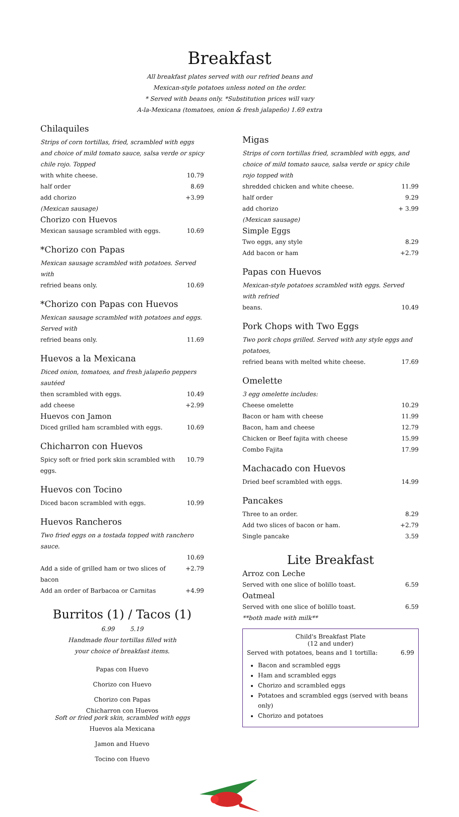Breakfast
All breakfast plates served with our refried beans and
Mexican-style potatoes unless noted on the order.
* Served with beans only. *Substitution prices will vary
A-la-Mexicana (tomatoes, onion & fresh jalapeño) 1.69 extra
Chilaquiles
Strips of corn tortillas, fried, scrambled with eggs and choice of mild tomato sauce, salsa verde or spicy chile rojo. Topped
with white cheese. 10.79
half order 8.69
add chorizo +3.99
(Mexican sausage)
Chorizo con Huevos
Mexican sausage scrambled with eggs. 10.69
*Chorizo con Papas
Mexican sausage scrambled with potatoes. Served with
refried beans only. 10.69
*Chorizo con Papas con Huevos
Mexican sausage scrambled with potatoes and eggs. Served with
refried beans only. 11.69
Huevos a la Mexicana
Diced onion, tomatoes, and fresh jalapeño peppers sautéed
then scrambled with eggs. 10.49
add cheese +2.99
Huevos con Jamon
Diced grilled ham scrambled with eggs. 10.69
Chicharron con Huevos
Spicy soft or fried pork skin scrambled with eggs. 10.79
Huevos con Tocino
Diced bacon scrambled with eggs. 10.99
Huevos Rancheros
Two fried eggs on a tostada topped with ranchero sauce.
10.69
Add a side of grilled ham or two slices of bacon +2.79
Add an order of Barbacoa or Carnitas +4.99
Burritos (1) / Tacos (1)
6.99 5.19
Handmade flour tortillas filled with
your choice of breakfast items.
Papas con Huevo
Chorizo con Huevo
Chorizo con Papas
Chicharron con Huevos
Soft or fried pork skin, scrambled with eggs
Huevos ala Mexicana
Jamon and Huevo
Tocino con Huevo
Migas
Strips of corn tortillas fried, scrambled with eggs, and choice of mild tomato sauce, salsa verde or spicy chile rojo topped with
shredded chicken and white cheese. 11.99
half order 9.29
add chorizo + 3.99
(Mexican sausage)
Simple Eggs
Two eggs, any style 8.29
Add bacon or ham +2.79
Papas con Huevos
Mexican-style potatoes scrambled with eggs. Served with refried
beans. 10.49
Pork Chops with Two Eggs
Two pork chops grilled. Served with any style eggs and potatoes,
refried beans with melted white cheese. 17.69
Omelette
3 egg omelette includes:
Cheese omelette 10.29
Bacon or ham with cheese 11.99
Bacon, ham and cheese 12.79
Chicken or Beef fajita with cheese 15.99
Combo Fajita 17.99
Machacado con Huevos
Dried beef scrambled with eggs. 14.99
Pancakes
Three to an order. 8.29
Add two slices of bacon or ham. +2.79
Single pancake 3.59
Lite Breakfast
Arroz con Leche
Served with one slice of bolillo toast. 6.59
Oatmeal
Served with one slice of bolillo toast. 6.59
**both made with milk**
Child's Breakfast Plate
(12 and under)
Served with potatoes, beans and 1 tortilla: 6.99
Bacon and scrambled eggs
Ham and scrambled eggs
Chorizo and scrambled eggs
Potatoes and scrambled eggs (served with beans only)
Chorizo and potatoes